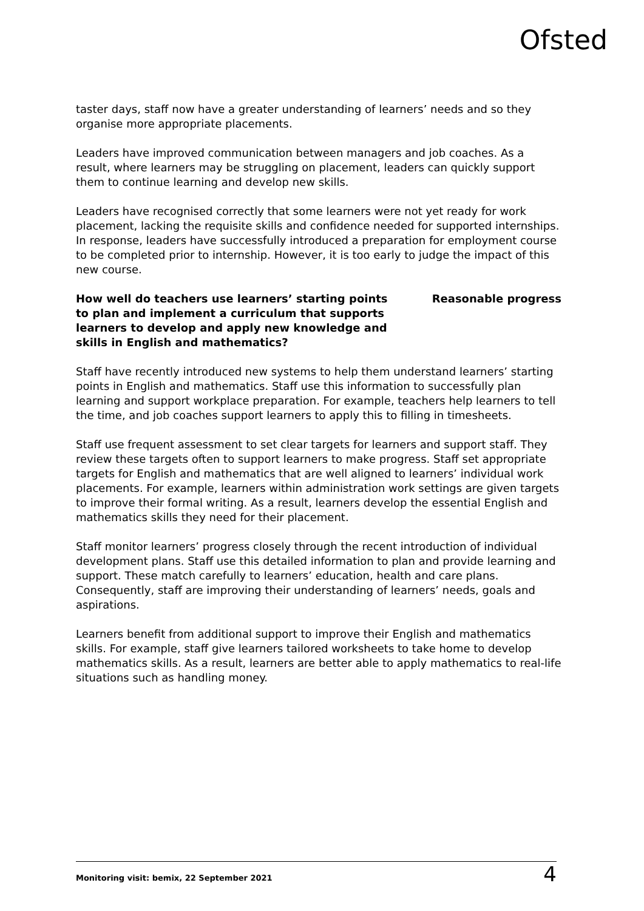Ofsted
taster days, staff now have a greater understanding of learners’ needs and so they organise more appropriate placements.
Leaders have improved communication between managers and job coaches. As a result, where learners may be struggling on placement, leaders can quickly support them to continue learning and develop new skills.
Leaders have recognised correctly that some learners were not yet ready for work placement, lacking the requisite skills and confidence needed for supported internships. In response, leaders have successfully introduced a preparation for employment course to be completed prior to internship. However, it is too early to judge the impact of this new course.
How well do teachers use learners’ starting points to plan and implement a curriculum that supports learners to develop and apply new knowledge and skills in English and mathematics?
Reasonable progress
Staff have recently introduced new systems to help them understand learners’ starting points in English and mathematics. Staff use this information to successfully plan learning and support workplace preparation. For example, teachers help learners to tell the time, and job coaches support learners to apply this to filling in timesheets.
Staff use frequent assessment to set clear targets for learners and support staff. They review these targets often to support learners to make progress. Staff set appropriate targets for English and mathematics that are well aligned to learners’ individual work placements. For example, learners within administration work settings are given targets to improve their formal writing. As a result, learners develop the essential English and mathematics skills they need for their placement.
Staff monitor learners’ progress closely through the recent introduction of individual development plans. Staff use this detailed information to plan and provide learning and support. These match carefully to learners’ education, health and care plans. Consequently, staff are improving their understanding of learners’ needs, goals and aspirations.
Learners benefit from additional support to improve their English and mathematics skills. For example, staff give learners tailored worksheets to take home to develop mathematics skills. As a result, learners are better able to apply mathematics to real-life situations such as handling money.
Monitoring visit: bemix, 22 September 2021 4